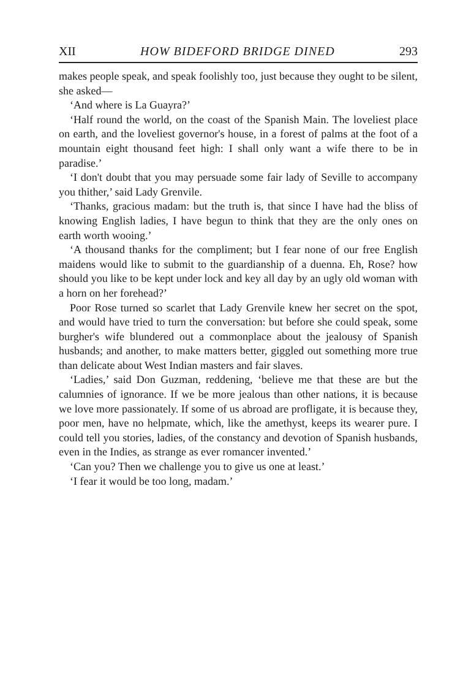XII HOW BIDEFORD BRIDGE DINED 293
makes people speak, and speak foolishly too, just because they ought to be silent, she asked—
‘And where is La Guayra?’
‘Half round the world, on the coast of the Spanish Main. The loveliest place on earth, and the loveliest governor's house, in a forest of palms at the foot of a mountain eight thousand feet high: I shall only want a wife there to be in paradise.’
‘I don't doubt that you may persuade some fair lady of Seville to accompany you thither,’ said Lady Grenvile.
‘Thanks, gracious madam: but the truth is, that since I have had the bliss of knowing English ladies, I have begun to think that they are the only ones on earth worth wooing.’
‘A thousand thanks for the compliment; but I fear none of our free English maidens would like to submit to the guardianship of a duenna. Eh, Rose? how should you like to be kept under lock and key all day by an ugly old woman with a horn on her forehead?’
Poor Rose turned so scarlet that Lady Grenvile knew her secret on the spot, and would have tried to turn the conversation: but before she could speak, some burgher's wife blundered out a commonplace about the jealousy of Spanish husbands; and another, to make matters better, giggled out something more true than delicate about West Indian masters and fair slaves.
‘Ladies,’ said Don Guzman, reddening, ‘believe me that these are but the calumnies of ignorance. If we be more jealous than other nations, it is because we love more passionately. If some of us abroad are profligate, it is because they, poor men, have no helpmate, which, like the amethyst, keeps its wearer pure. I could tell you stories, ladies, of the constancy and devotion of Spanish husbands, even in the Indies, as strange as ever romancer invented.’
‘Can you? Then we challenge you to give us one at least.’
‘I fear it would be too long, madam.’